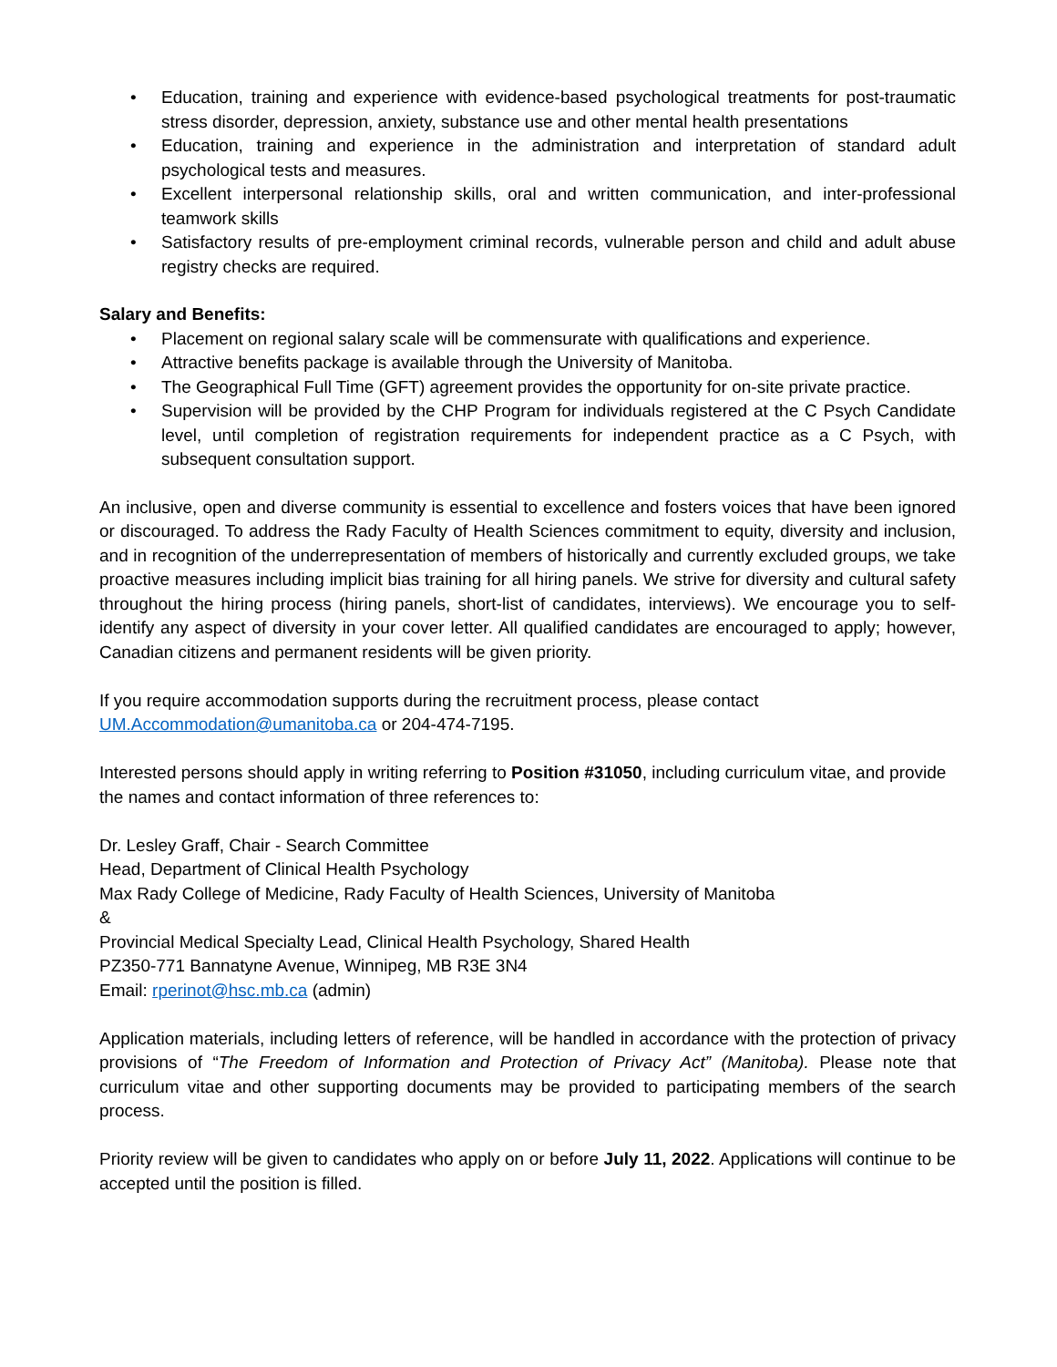• Education, training and experience with evidence-based psychological treatments for post-traumatic stress disorder, depression, anxiety, substance use and other mental health presentations
• Education, training and experience in the administration and interpretation of standard adult psychological tests and measures.
• Excellent interpersonal relationship skills, oral and written communication, and inter-professional teamwork skills
• Satisfactory results of pre-employment criminal records, vulnerable person and child and adult abuse registry checks are required.
Salary and Benefits:
• Placement on regional salary scale will be commensurate with qualifications and experience.
• Attractive benefits package is available through the University of Manitoba.
• The Geographical Full Time (GFT) agreement provides the opportunity for on-site private practice.
• Supervision will be provided by the CHP Program for individuals registered at the C Psych Candidate level, until completion of registration requirements for independent practice as a C Psych, with subsequent consultation support.
An inclusive, open and diverse community is essential to excellence and fosters voices that have been ignored or discouraged. To address the Rady Faculty of Health Sciences commitment to equity, diversity and inclusion, and in recognition of the underrepresentation of members of historically and currently excluded groups, we take proactive measures including implicit bias training for all hiring panels. We strive for diversity and cultural safety throughout the hiring process (hiring panels, short-list of candidates, interviews). We encourage you to self-identify any aspect of diversity in your cover letter. All qualified candidates are encouraged to apply; however, Canadian citizens and permanent residents will be given priority.
If you require accommodation supports during the recruitment process, please contact
UM.Accommodation@umanitoba.ca or 204-474-7195.
Interested persons should apply in writing referring to Position #31050, including curriculum vitae, and provide the names and contact information of three references to:
Dr. Lesley Graff, Chair - Search Committee
Head, Department of Clinical Health Psychology
Max Rady College of Medicine, Rady Faculty of Health Sciences, University of Manitoba
&
Provincial Medical Specialty Lead, Clinical Health Psychology, Shared Health
PZ350-771 Bannatyne Avenue, Winnipeg, MB R3E 3N4
Email: rperinot@hsc.mb.ca (admin)
Application materials, including letters of reference, will be handled in accordance with the protection of privacy provisions of “The Freedom of Information and Protection of Privacy Act” (Manitoba). Please note that curriculum vitae and other supporting documents may be provided to participating members of the search process.
Priority review will be given to candidates who apply on or before July 11, 2022. Applications will continue to be accepted until the position is filled.